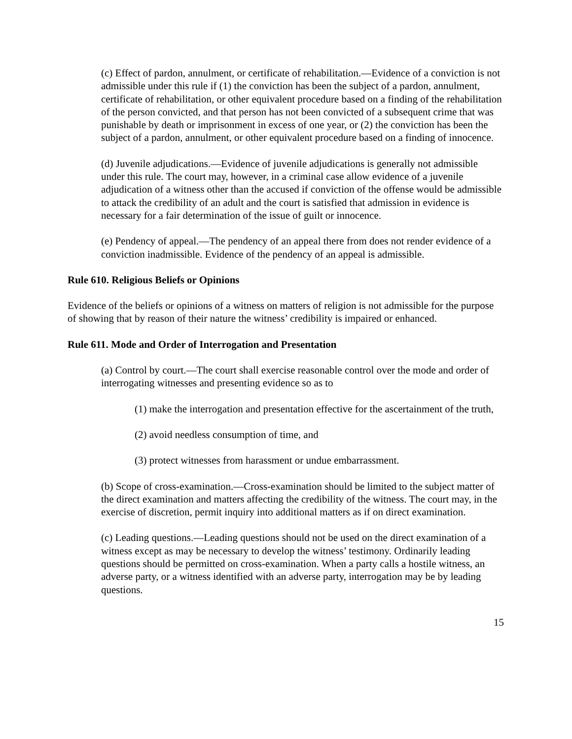(c) Effect of pardon, annulment, or certificate of rehabilitation.—Evidence of a conviction is not admissible under this rule if (1) the conviction has been the subject of a pardon, annulment, certificate of rehabilitation, or other equivalent procedure based on a finding of the rehabilitation of the person convicted, and that person has not been convicted of a subsequent crime that was punishable by death or imprisonment in excess of one year, or (2) the conviction has been the subject of a pardon, annulment, or other equivalent procedure based on a finding of innocence.
(d) Juvenile adjudications.—Evidence of juvenile adjudications is generally not admissible under this rule. The court may, however, in a criminal case allow evidence of a juvenile adjudication of a witness other than the accused if conviction of the offense would be admissible to attack the credibility of an adult and the court is satisfied that admission in evidence is necessary for a fair determination of the issue of guilt or innocence.
(e) Pendency of appeal.—The pendency of an appeal there from does not render evidence of a conviction inadmissible. Evidence of the pendency of an appeal is admissible.
Rule 610. Religious Beliefs or Opinions
Evidence of the beliefs or opinions of a witness on matters of religion is not admissible for the purpose of showing that by reason of their nature the witness’ credibility is impaired or enhanced.
Rule 611. Mode and Order of Interrogation and Presentation
(a) Control by court.—The court shall exercise reasonable control over the mode and order of interrogating witnesses and presenting evidence so as to
(1) make the interrogation and presentation effective for the ascertainment of the truth,
(2) avoid needless consumption of time, and
(3) protect witnesses from harassment or undue embarrassment.
(b) Scope of cross-examination.—Cross-examination should be limited to the subject matter of the direct examination and matters affecting the credibility of the witness. The court may, in the exercise of discretion, permit inquiry into additional matters as if on direct examination.
(c) Leading questions.—Leading questions should not be used on the direct examination of a witness except as may be necessary to develop the witness’ testimony. Ordinarily leading questions should be permitted on cross-examination. When a party calls a hostile witness, an adverse party, or a witness identified with an adverse party, interrogation may be by leading questions.
15